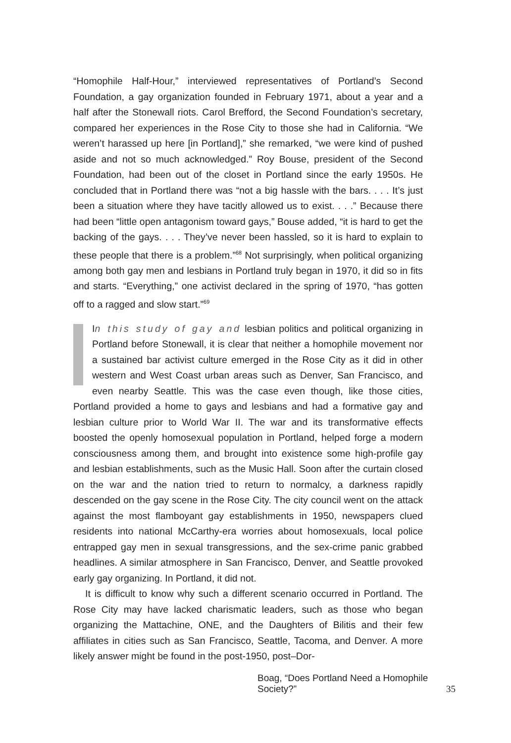“Homophile Half-Hour,” interviewed representatives of Portland’s Second Foundation, a gay organization founded in February 1971, about a year and a half after the Stonewall riots. Carol Brefford, the Second Foundation’s secretary, compared her experiences in the Rose City to those she had in California. “We weren’t harassed up here [in Portland],” she remarked, “we were kind of pushed aside and not so much acknowledged.” Roy Bouse, president of the Second Foundation, had been out of the closet in Portland since the early 1950s. He concluded that in Portland there was “not a big hassle with the bars. . . . It’s just been a situation where they have tacitly allowed us to exist. . . .” Because there had been “little open antagonism toward gays,” Bouse added, “it is hard to get the backing of the gays. . . . They’ve never been hassled, so it is hard to explain to these people that there is a problem.”<sup>68</sup> Not surprisingly, when political organizing among both gay men and lesbians in Portland truly began in 1970, it did so in fits and starts. “Everything,” one activist declared in the spring of 1970, “has gotten off to a ragged and slow start.”<sup>69</sup>
In this study of gay and lesbian politics and political organizing in Portland before Stonewall, it is clear that neither a homophile movement nor a sustained bar activist culture emerged in the Rose City as it did in other western and West Coast urban areas such as Denver, San Francisco, and even nearby Seattle. This was the case even though, like those cities, Portland provided a home to gays and lesbians and had a formative gay and lesbian culture prior to World War II. The war and its transformative effects boosted the openly homosexual population in Portland, helped forge a modern consciousness among them, and brought into existence some high-profile gay and lesbian establishments, such as the Music Hall. Soon after the curtain closed on the war and the nation tried to return to normalcy, a darkness rapidly descended on the gay scene in the Rose City. The city council went on the attack against the most flamboyant gay establishments in 1950, newspapers clued residents into national McCarthy-era worries about homosexuals, local police entrapped gay men in sexual transgressions, and the sex-crime panic grabbed headlines. A similar atmosphere in San Francisco, Denver, and Seattle provoked early gay organizing. In Portland, it did not.
It is difficult to know why such a different scenario occurred in Portland. The Rose City may have lacked charismatic leaders, such as those who began organizing the Mattachine, ONE, and the Daughters of Bilitis and their few affiliates in cities such as San Francisco, Seattle, Tacoma, and Denver. A more likely answer might be found in the post-1950, post–Dor-
Boag, “Does Portland Need a Homophile Society?” 35